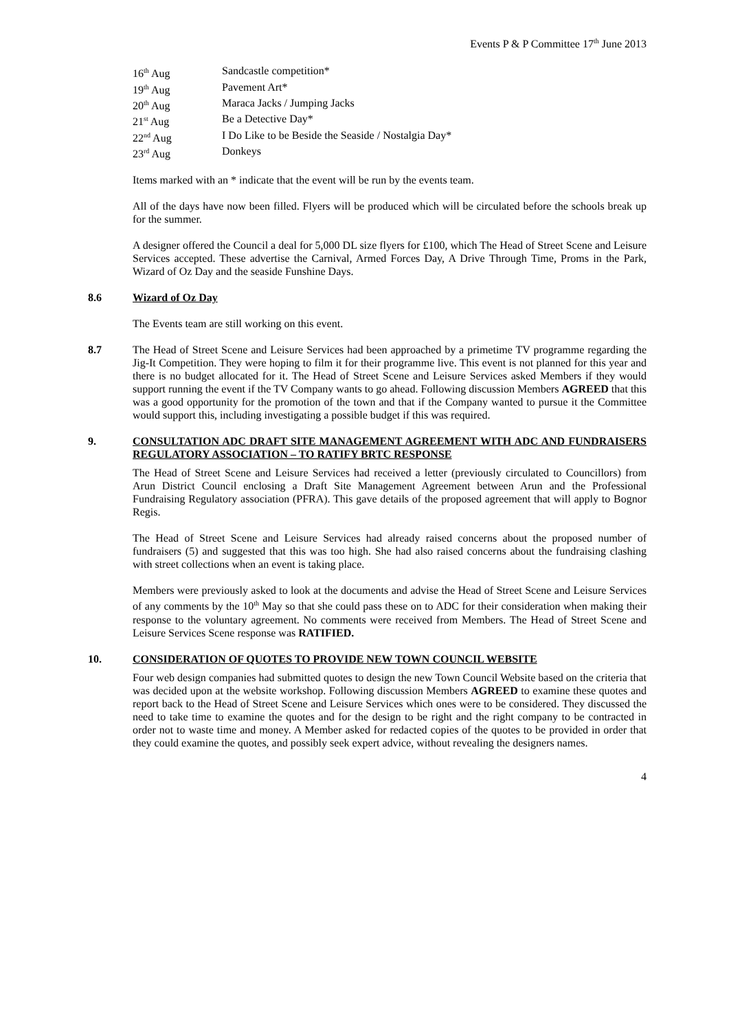Events P & P Committee 17<sup>th</sup> June 2013
16<sup>th</sup> Aug Sandcastle competition*
19<sup>th</sup> Aug Pavement Art*
20<sup>th</sup> Aug Maraca Jacks / Jumping Jacks
21<sup>st</sup> Aug Be a Detective Day*
22<sup>nd</sup> Aug I Do Like to be Beside the Seaside / Nostalgia Day*
23<sup>rd</sup> Aug Donkeys
Items marked with an * indicate that the event will be run by the events team.
All of the days have now been filled. Flyers will be produced which will be circulated before the schools break up for the summer.
A designer offered the Council a deal for 5,000 DL size flyers for £100, which The Head of Street Scene and Leisure Services accepted. These advertise the Carnival, Armed Forces Day, A Drive Through Time, Proms in the Park, Wizard of Oz Day and the seaside Funshine Days.
8.6 Wizard of Oz Day
The Events team are still working on this event.
8.7 The Head of Street Scene and Leisure Services had been approached by a primetime TV programme regarding the Jig-It Competition. They were hoping to film it for their programme live. This event is not planned for this year and there is no budget allocated for it. The Head of Street Scene and Leisure Services asked Members if they would support running the event if the TV Company wants to go ahead. Following discussion Members AGREED that this was a good opportunity for the promotion of the town and that if the Company wanted to pursue it the Committee would support this, including investigating a possible budget if this was required.
9. CONSULTATION ADC DRAFT SITE MANAGEMENT AGREEMENT WITH ADC AND FUNDRAISERS REGULATORY ASSOCIATION – TO RATIFY BRTC RESPONSE
The Head of Street Scene and Leisure Services had received a letter (previously circulated to Councillors) from Arun District Council enclosing a Draft Site Management Agreement between Arun and the Professional Fundraising Regulatory association (PFRA). This gave details of the proposed agreement that will apply to Bognor Regis.
The Head of Street Scene and Leisure Services had already raised concerns about the proposed number of fundraisers (5) and suggested that this was too high. She had also raised concerns about the fundraising clashing with street collections when an event is taking place.
Members were previously asked to look at the documents and advise the Head of Street Scene and Leisure Services of any comments by the 10<sup>th</sup> May so that she could pass these on to ADC for their consideration when making their response to the voluntary agreement. No comments were received from Members. The Head of Street Scene and Leisure Services Scene response was RATIFIED.
10. CONSIDERATION OF QUOTES TO PROVIDE NEW TOWN COUNCIL WEBSITE
Four web design companies had submitted quotes to design the new Town Council Website based on the criteria that was decided upon at the website workshop. Following discussion Members AGREED to examine these quotes and report back to the Head of Street Scene and Leisure Services which ones were to be considered. They discussed the need to take time to examine the quotes and for the design to be right and the right company to be contracted in order not to waste time and money. A Member asked for redacted copies of the quotes to be provided in order that they could examine the quotes, and possibly seek expert advice, without revealing the designers names.
4